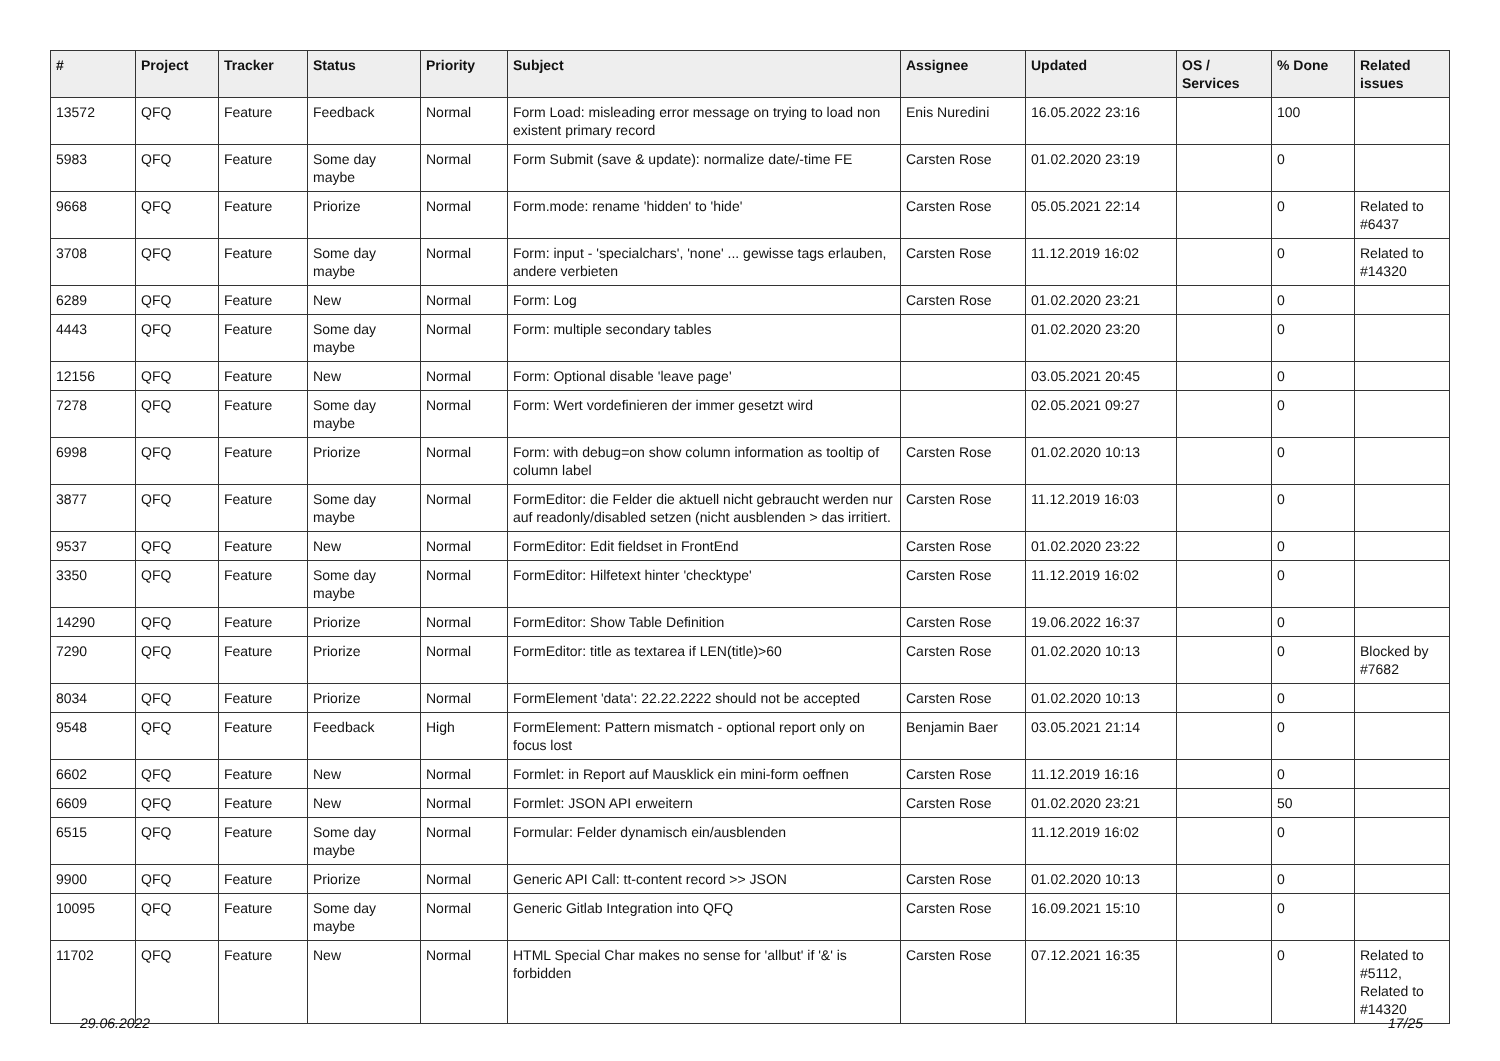| # | Project | Tracker | Status | Priority | Subject | Assignee | Updated | OS / Services | % Done | Related issues |
| --- | --- | --- | --- | --- | --- | --- | --- | --- | --- | --- |
| 13572 | QFQ | Feature | Feedback | Normal | Form Load: misleading error message on trying to load non existent primary record | Enis Nuredini | 16.05.2022 23:16 | | 100 | |
| 5983 | QFQ | Feature | Some day maybe | Normal | Form Submit (save & update): normalize date/-time FE | Carsten Rose | 01.02.2020 23:19 | | 0 | |
| 9668 | QFQ | Feature | Priorize | Normal | Form.mode: rename 'hidden' to 'hide' | Carsten Rose | 05.05.2021 22:14 | | 0 | Related to #6437 |
| 3708 | QFQ | Feature | Some day maybe | Normal | Form: input - 'specialchars', 'none' ... gewisse tags erlauben, andere verbieten | Carsten Rose | 11.12.2019 16:02 | | 0 | Related to #14320 |
| 6289 | QFQ | Feature | New | Normal | Form: Log | Carsten Rose | 01.02.2020 23:21 | | 0 | |
| 4443 | QFQ | Feature | Some day maybe | Normal | Form: multiple secondary tables | | 01.02.2020 23:20 | | 0 | |
| 12156 | QFQ | Feature | New | Normal | Form: Optional disable 'leave page' | | 03.05.2021 20:45 | | 0 | |
| 7278 | QFQ | Feature | Some day maybe | Normal | Form: Wert vordefinieren der immer gesetzt wird | | 02.05.2021 09:27 | | 0 | |
| 6998 | QFQ | Feature | Priorize | Normal | Form: with debug=on show column information as tooltip of column label | Carsten Rose | 01.02.2020 10:13 | | 0 | |
| 3877 | QFQ | Feature | Some day maybe | Normal | FormEditor: die Felder die aktuell nicht gebraucht werden nur auf readonly/disabled setzen (nicht ausblenden > das irritiert. | Carsten Rose | 11.12.2019 16:03 | | 0 | |
| 9537 | QFQ | Feature | New | Normal | FormEditor: Edit fieldset in FrontEnd | Carsten Rose | 01.02.2020 23:22 | | 0 | |
| 3350 | QFQ | Feature | Some day maybe | Normal | FormEditor: Hilfetext hinter 'checktype' | Carsten Rose | 11.12.2019 16:02 | | 0 | |
| 14290 | QFQ | Feature | Priorize | Normal | FormEditor: Show Table Definition | Carsten Rose | 19.06.2022 16:37 | | 0 | |
| 7290 | QFQ | Feature | Priorize | Normal | FormEditor: title as textarea if LEN(title)>60 | Carsten Rose | 01.02.2020 10:13 | | 0 | Blocked by #7682 |
| 8034 | QFQ | Feature | Priorize | Normal | FormElement 'data': 22.22.2222 should not be accepted | Carsten Rose | 01.02.2020 10:13 | | 0 | |
| 9548 | QFQ | Feature | Feedback | High | FormElement: Pattern mismatch - optional report only on focus lost | Benjamin Baer | 03.05.2021 21:14 | | 0 | |
| 6602 | QFQ | Feature | New | Normal | Formlet: in Report auf Mausklick ein mini-form oeffnen | Carsten Rose | 11.12.2019 16:16 | | 0 | |
| 6609 | QFQ | Feature | New | Normal | Formlet: JSON API erweitern | Carsten Rose | 01.02.2020 23:21 | | 50 | |
| 6515 | QFQ | Feature | Some day maybe | Normal | Formular: Felder dynamisch ein/ausblenden | | 11.12.2019 16:02 | | 0 | |
| 9900 | QFQ | Feature | Priorize | Normal | Generic API Call: tt-content record >> JSON | Carsten Rose | 01.02.2020 10:13 | | 0 | |
| 10095 | QFQ | Feature | Some day maybe | Normal | Generic Gitlab Integration into QFQ | Carsten Rose | 16.09.2021 15:10 | | 0 | |
| 11702 | QFQ | Feature | New | Normal | HTML Special Char makes no sense for 'allbut' if '&' is forbidden | Carsten Rose | 07.12.2021 16:35 | | 0 | Related to #5112, Related to #14320 |
29.06.2022 17/25